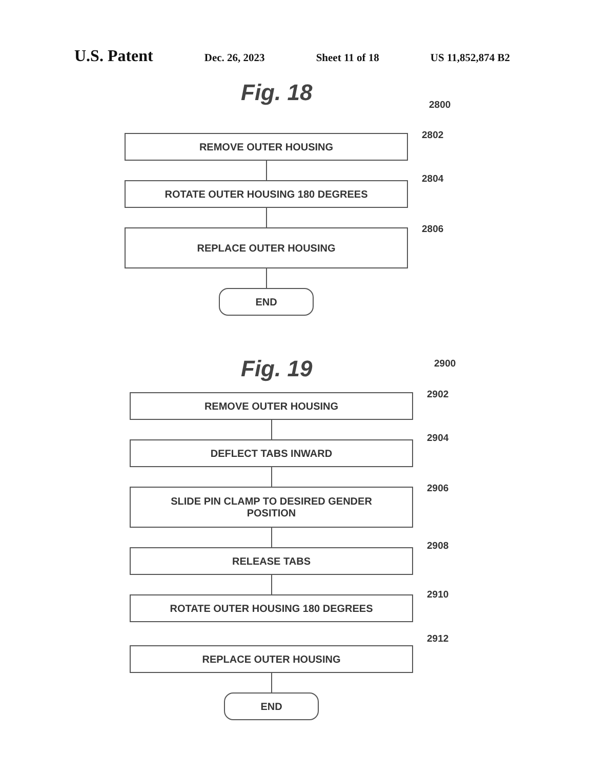U.S. Patent Dec. 26, 2023 Sheet 11 of 18 US 11,852,874 B2
Fig. 18 2800
REMOVE OUTER HOUSING 2802
ROTATE OUTER HOUSING 180 DEGREES
2804
REPLACE OUTER HOUSING 2806
END
Fig. 19 2900
REMOVE OUTER HOUSING 2902
DEFLECT TABS INWARD
2904
SLIDE PIN CLAMP TO DESIRED GENDER
POSITION
2906
RELEASE TABS
2908
ROTATE OUTER HOUSING 180 DEGREES 2910
REPLACE OUTER HOUSING
2912
END